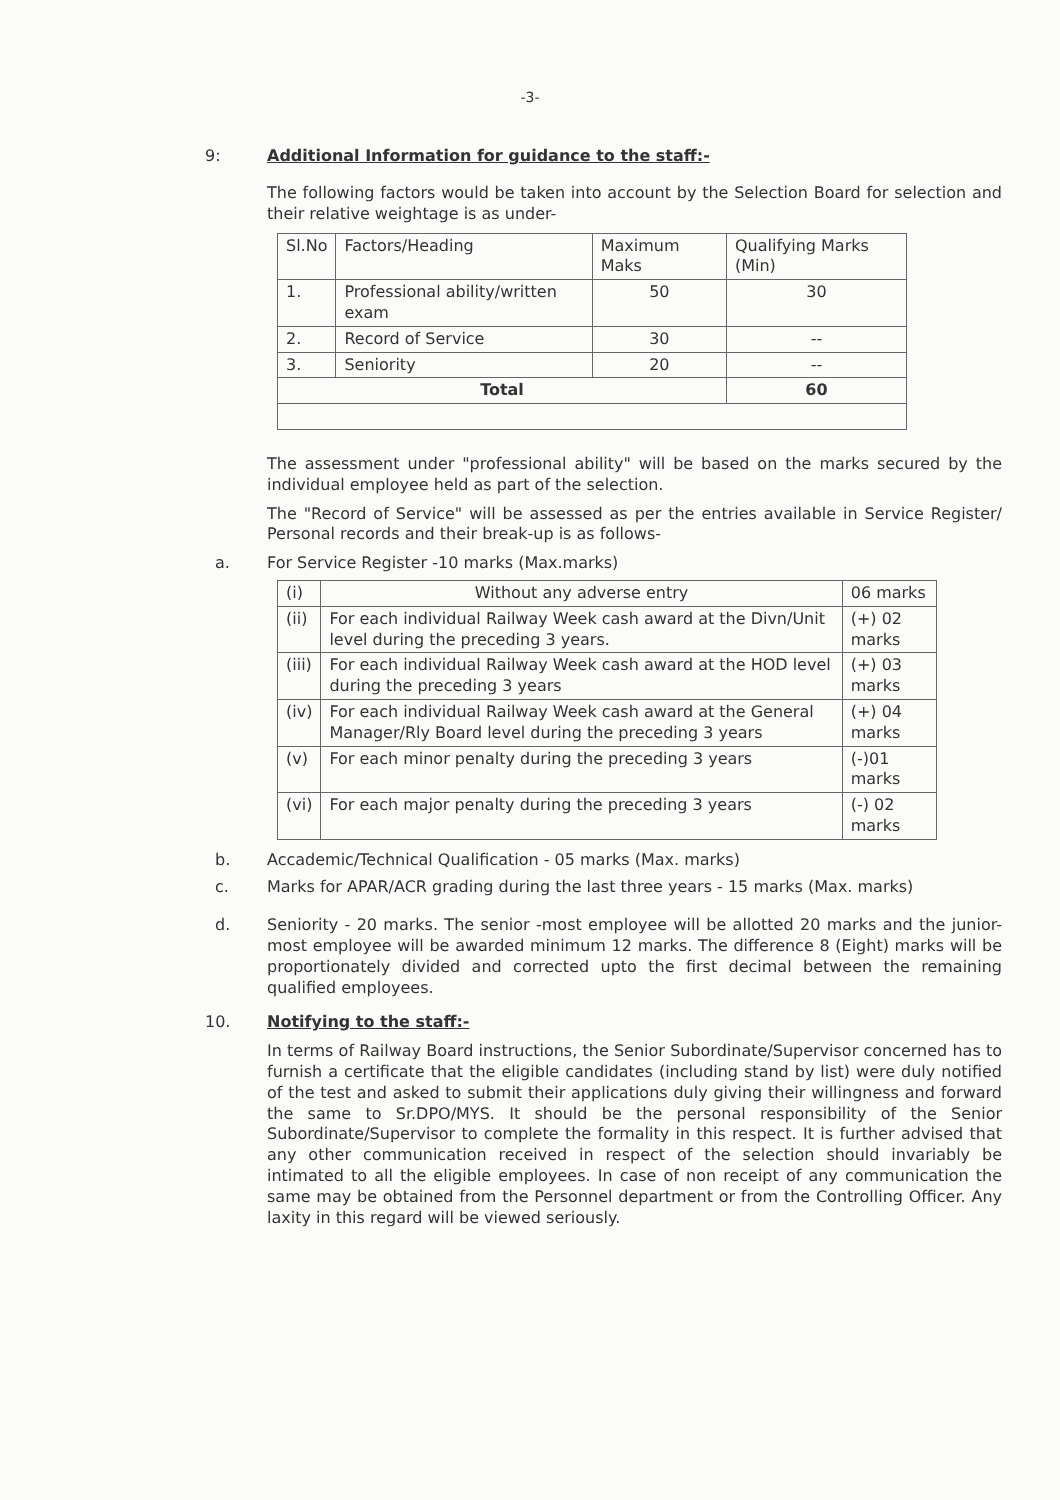-3-
9: Additional Information for guidance to the staff:-
The following factors would be taken into account by the Selection Board for selection and their relative weightage is as under-
| Sl.No | Factors/Heading | Maximum Maks | Qualifying Marks (Min) |
| --- | --- | --- | --- |
| 1. | Professional ability/written exam | 50 | 30 |
| 2. | Record of Service | 30 | -- |
| 3. | Seniority | 20 | -- |
| Total | | | 60 |
The assessment under "professional ability" will be based on the marks secured by the individual employee held as part of the selection.
The "Record of Service" will be assessed as per the entries available in Service Register/ Personal records and their break-up is as follows-
a. For Service Register -10 marks (Max.marks)
| (i) | Without any adverse entry | 06 marks |
| (ii) | For each individual Railway Week cash award at the Divn/Unit level during the preceding 3 years. | (+) 02 marks |
| (iii) | For each individual Railway Week cash award at the HOD level during the preceding 3 years | (+) 03 marks |
| (iv) | For each individual Railway Week cash award at the General Manager/Rly Board level during the preceding 3 years | (+) 04 marks |
| (v) | For each minor penalty during the preceding 3 years | (-)01 marks |
| (vi) | For each major penalty during the preceding 3 years | (-) 02 marks |
b. Accademic/Technical Qualification - 05 marks (Max. marks)
c. Marks for APAR/ACR grading during the last three years - 15 marks (Max. marks)
d. Seniority - 20 marks. The senior -most employee will be allotted 20 marks and the junior-most employee will be awarded minimum 12 marks. The difference 8 (Eight) marks will be proportionately divided and corrected upto the first decimal between the remaining qualified employees.
10. Notifying to the staff:-
In terms of Railway Board instructions, the Senior Subordinate/Supervisor concerned has to furnish a certificate that the eligible candidates (including stand by list) were duly notified of the test and asked to submit their applications duly giving their willingness and forward the same to Sr.DPO/MYS. It should be the personal responsibility of the Senior Subordinate/Supervisor to complete the formality in this respect. It is further advised that any other communication received in respect of the selection should invariably be intimated to all the eligible employees. In case of non receipt of any communication the same may be obtained from the Personnel department or from the Controlling Officer. Any laxity in this regard will be viewed seriously.